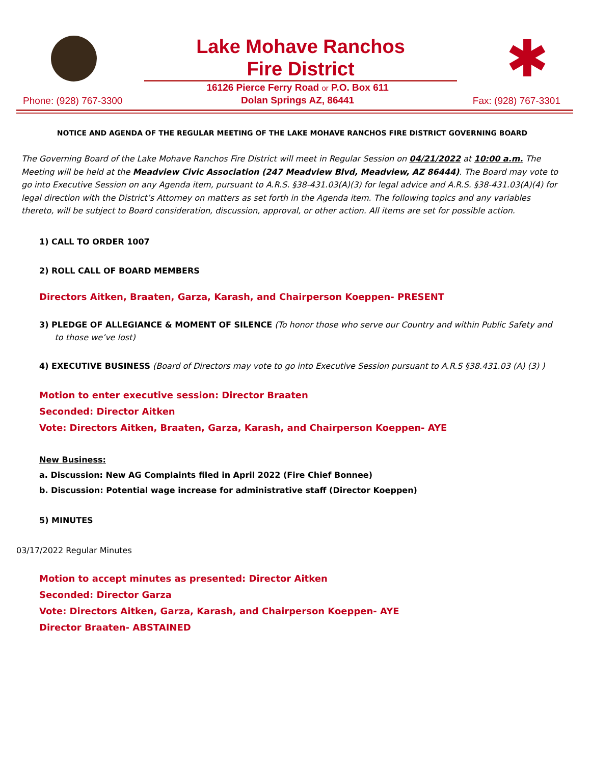Lake Mohave Ranchos
Fire District
✱
Phone: (928) 767-3300 16126 Pierce Ferry Road or P.O. Box 611
Dolan Springs AZ, 86441 Fax: (928) 767-3301
NOTICE AND AGENDA OF THE REGULAR MEETING OF THE LAKE MOHAVE RANCHOS FIRE DISTRICT GOVERNING BOARD
The Governing Board of the Lake Mohave Ranchos Fire District will meet in Regular Session on 04/21/2022 at 10:00 a.m. The Meeting will be held at the Meadview Civic Association (247 Meadview Blvd, Meadview, AZ 86444). The Board may vote to go into Executive Session on any Agenda item, pursuant to A.R.S. §38-431.03(A)(3) for legal advice and A.R.S. §38-431.03(A)(4) for legal direction with the District’s Attorney on matters as set forth in the Agenda item. The following topics and any variables thereto, will be subject to Board consideration, discussion, approval, or other action. All items are set for possible action.
1) CALL TO ORDER 1007
2) ROLL CALL OF BOARD MEMBERS
Directors Aitken, Braaten, Garza, Karash, and Chairperson Koeppen- PRESENT
3) PLEDGE OF ALLEGIANCE & MOMENT OF SILENCE (To honor those who serve our Country and within Public Safety and
to those we’ve lost)
4) EXECUTIVE BUSINESS (Board of Directors may vote to go into Executive Session pursuant to A.R.S §38.431.03 (A) (3) )
Motion to enter executive session: Director Braaten
Seconded: Director Aitken
Vote: Directors Aitken, Braaten, Garza, Karash, and Chairperson Koeppen- AYE
New Business:
a. Discussion: New AG Complaints filed in April 2022 (Fire Chief Bonnee)
b. Discussion: Potential wage increase for administrative staff (Director Koeppen)
5) MINUTES
03/17/2022 Regular Minutes
Motion to accept minutes as presented: Director Aitken
Seconded: Director Garza
Vote: Directors Aitken, Garza, Karash, and Chairperson Koeppen- AYE
Director Braaten- ABSTAINED